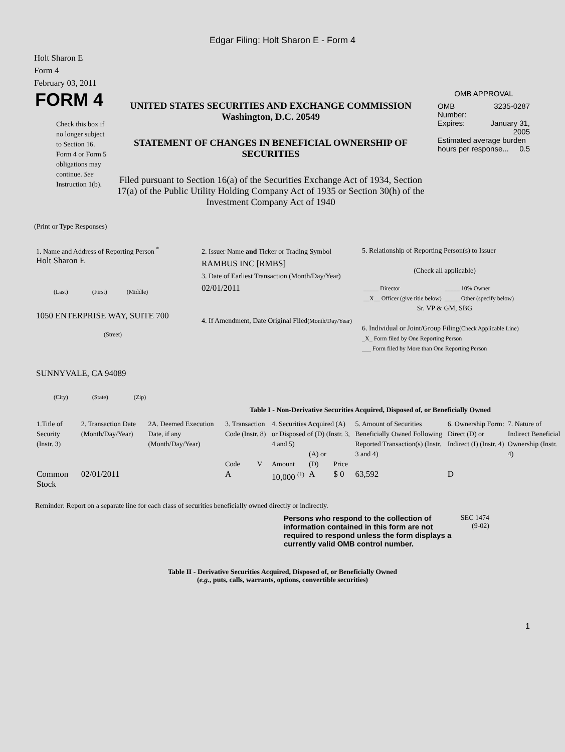Edgar Filing: Holt Sharon E - Form 4
Holt Sharon E
Form 4
February 03, 2011
FORM 4
Check this box if no longer subject to Section 16. Form 4 or Form 5 obligations may continue. See Instruction 1(b).
UNITED STATES SECURITIES AND EXCHANGE COMMISSION
Washington, D.C. 20549
STATEMENT OF CHANGES IN BENEFICIAL OWNERSHIP OF SECURITIES
Filed pursuant to Section 16(a) of the Securities Exchange Act of 1934, Section 17(a) of the Public Utility Holding Company Act of 1935 or Section 30(h) of the Investment Company Act of 1940
OMB APPROVAL
| OMB Number: | 3235-0287 |
| Expires: | January 31, 2005 |
| Estimated average burden hours per response... 0.5 | |
(Print or Type Responses)
1. Name and Address of Reporting Person <sup>*</sup>
Holt Sharon E
(Last) (First) (Middle)
1050 ENTERPRISE WAY, SUITE 700
(Street)
SUNNYVALE, CA 94089
(City) (State) (Zip)
2. Issuer Name and Ticker or Trading Symbol
RAMBUS INC [RMBS]
3. Date of Earliest Transaction (Month/Day/Year)
02/01/2011
4. If Amendment, Date Original Filed(Month/Day/Year)
5. Relationship of Reporting Person(s) to Issuer
(Check all applicable)
| _____ Director | _____ 10% Owner |
| __X__ Officer (give title below) | _____ Other (specify below) |
Sr. VP & GM, SBG
6. Individual or Joint/Group Filing(Check Applicable Line)
_X_ Form filed by One Reporting Person
___ Form filed by More than One Reporting Person
Table I - Non-Derivative Securities Acquired, Disposed of, or Beneficially Owned
| 1.Title of Security (Instr. 3) | 2. Transaction Date (Month/Day/Year) | 2A. Deemed Execution Date, if any (Month/Day/Year) | 3. Transaction Code (Instr. 8) | | 4. Securities Acquired (A) or Disposed of (D) (Instr. 3, 4 and 5) | | | 5. Amount of Securities Beneficially Owned Following Reported Transaction(s) (Instr. 3 and 4) | 6. Ownership Form: Direct (D) or Indirect (I) (Instr. 4) | 7. Nature of Indirect Beneficial Ownership (Instr. 4) |
| --- | --- | --- | --- | --- | --- | --- | --- | --- | --- | --- |
| | | | Code | V | Amount | (A) or (D) | Price | | | |
| Common Stock | 02/01/2011 | | A | | 10,000 <sup>(1)</sup> | A | $ 0 | 63,592 | D | |
Reminder: Report on a separate line for each class of securities beneficially owned directly or indirectly.
Persons who respond to the collection of information contained in this form are not required to respond unless the form displays a currently valid OMB control number.
SEC 1474 (9-02)
Table II - Derivative Securities Acquired, Disposed of, or Beneficially Owned
(e.g., puts, calls, warrants, options, convertible securities)
1